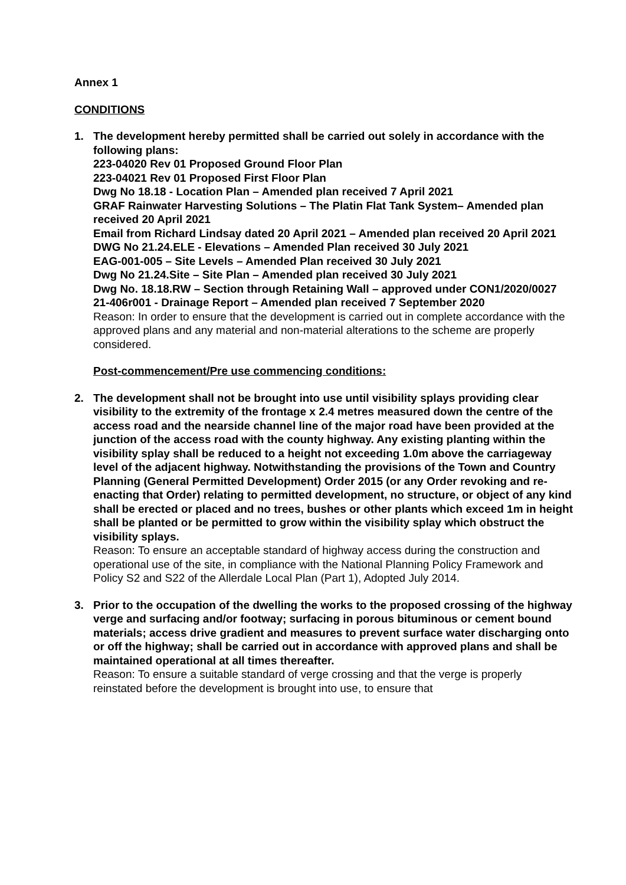Annex 1
CONDITIONS
1. The development hereby permitted shall be carried out solely in accordance with the following plans:
223-04020 Rev 01 Proposed Ground Floor Plan
223-04021 Rev 01 Proposed First Floor Plan
Dwg No 18.18 - Location Plan – Amended plan received 7 April 2021
GRAF Rainwater Harvesting Solutions – The Platin Flat Tank System– Amended plan received 20 April 2021
Email from Richard Lindsay dated 20 April 2021 – Amended plan received 20 April 2021
DWG No 21.24.ELE - Elevations – Amended Plan received 30 July 2021
EAG-001-005 – Site Levels – Amended Plan received 30 July 2021
Dwg No 21.24.Site – Site Plan – Amended plan received 30 July 2021
Dwg No. 18.18.RW – Section through Retaining Wall – approved under CON1/2020/0027
21-406r001 - Drainage Report – Amended plan received 7 September 2020
Reason: In order to ensure that the development is carried out in complete accordance with the approved plans and any material and non-material alterations to the scheme are properly considered.
Post-commencement/Pre use commencing conditions:
2. The development shall not be brought into use until visibility splays providing clear visibility to the extremity of the frontage x 2.4 metres measured down the centre of the access road and the nearside channel line of the major road have been provided at the junction of the access road with the county highway. Any existing planting within the visibility splay shall be reduced to a height not exceeding 1.0m above the carriageway level of the adjacent highway. Notwithstanding the provisions of the Town and Country Planning (General Permitted Development) Order 2015 (or any Order revoking and re-enacting that Order) relating to permitted development, no structure, or object of any kind shall be erected or placed and no trees, bushes or other plants which exceed 1m in height shall be planted or be permitted to grow within the visibility splay which obstruct the visibility splays.
Reason: To ensure an acceptable standard of highway access during the construction and operational use of the site, in compliance with the National Planning Policy Framework and Policy S2 and S22 of the Allerdale Local Plan (Part 1), Adopted July 2014.
3. Prior to the occupation of the dwelling the works to the proposed crossing of the highway verge and surfacing and/or footway; surfacing in porous bituminous or cement bound materials; access drive gradient and measures to prevent surface water discharging onto or off the highway; shall be carried out in accordance with approved plans and shall be maintained operational at all times thereafter.
Reason: To ensure a suitable standard of verge crossing and that the verge is properly reinstated before the development is brought into use, to ensure that